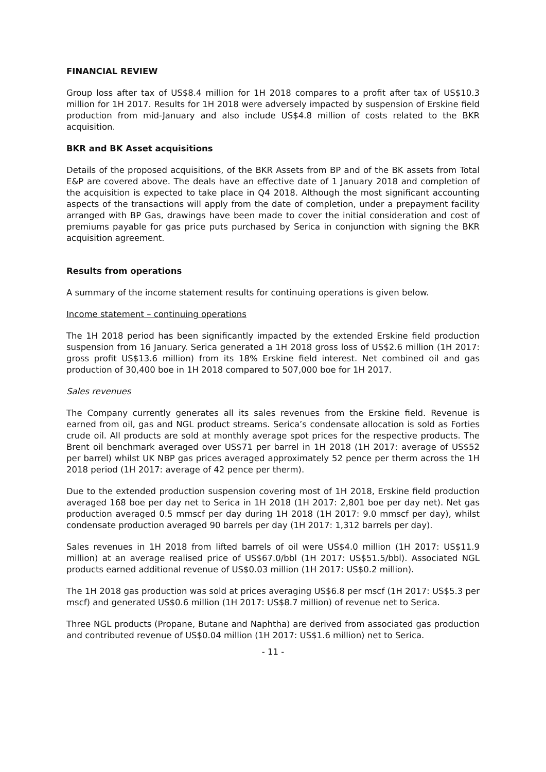FINANCIAL REVIEW
Group loss after tax of US$8.4 million for 1H 2018 compares to a profit after tax of US$10.3 million for 1H 2017. Results for 1H 2018 were adversely impacted by suspension of Erskine field production from mid-January and also include US$4.8 million of costs related to the BKR acquisition.
BKR and BK Asset acquisitions
Details of the proposed acquisitions, of the BKR Assets from BP and of the BK assets from Total E&P are covered above. The deals have an effective date of 1 January 2018 and completion of the acquisition is expected to take place in Q4 2018. Although the most significant accounting aspects of the transactions will apply from the date of completion, under a prepayment facility arranged with BP Gas, drawings have been made to cover the initial consideration and cost of premiums payable for gas price puts purchased by Serica in conjunction with signing the BKR acquisition agreement.
Results from operations
A summary of the income statement results for continuing operations is given below.
Income statement – continuing operations
The 1H 2018 period has been significantly impacted by the extended Erskine field production suspension from 16 January. Serica generated a 1H 2018 gross loss of US$2.6 million (1H 2017: gross profit US$13.6 million) from its 18% Erskine field interest. Net combined oil and gas production of 30,400 boe in 1H 2018 compared to 507,000 boe for 1H 2017.
Sales revenues
The Company currently generates all its sales revenues from the Erskine field. Revenue is earned from oil, gas and NGL product streams. Serica’s condensate allocation is sold as Forties crude oil. All products are sold at monthly average spot prices for the respective products. The Brent oil benchmark averaged over US$71 per barrel in 1H 2018 (1H 2017: average of US$52 per barrel) whilst UK NBP gas prices averaged approximately 52 pence per therm across the 1H 2018 period (1H 2017: average of 42 pence per therm).
Due to the extended production suspension covering most of 1H 2018, Erskine field production averaged 168 boe per day net to Serica in 1H 2018 (1H 2017: 2,801 boe per day net). Net gas production averaged 0.5 mmscf per day during 1H 2018 (1H 2017: 9.0 mmscf per day), whilst condensate production averaged 90 barrels per day (1H 2017: 1,312 barrels per day).
Sales revenues in 1H 2018 from lifted barrels of oil were US$4.0 million (1H 2017: US$11.9 million) at an average realised price of US$67.0/bbl (1H 2017: US$51.5/bbl). Associated NGL products earned additional revenue of US$0.03 million (1H 2017: US$0.2 million).
The 1H 2018 gas production was sold at prices averaging US$6.8 per mscf (1H 2017: US$5.3 per mscf) and generated US$0.6 million (1H 2017: US$8.7 million) of revenue net to Serica.
Three NGL products (Propane, Butane and Naphtha) are derived from associated gas production and contributed revenue of US$0.04 million (1H 2017: US$1.6 million) net to Serica.
- 11 -